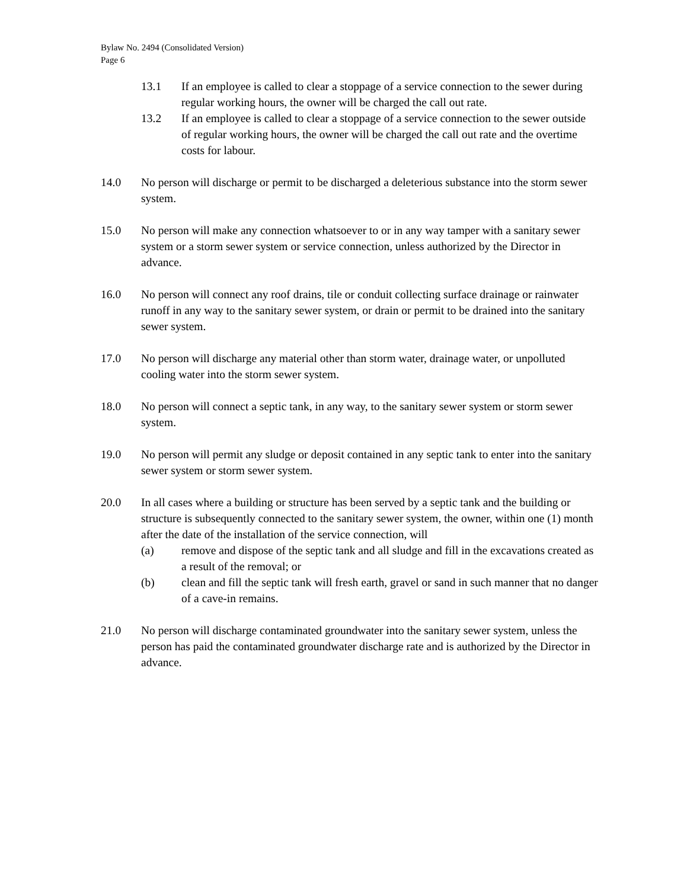Bylaw No. 2494 (Consolidated Version)
Page 6
13.1 If an employee is called to clear a stoppage of a service connection to the sewer during regular working hours, the owner will be charged the call out rate.
13.2 If an employee is called to clear a stoppage of a service connection to the sewer outside of regular working hours, the owner will be charged the call out rate and the overtime costs for labour.
14.0 No person will discharge or permit to be discharged a deleterious substance into the storm sewer system.
15.0 No person will make any connection whatsoever to or in any way tamper with a sanitary sewer system or a storm sewer system or service connection, unless authorized by the Director in advance.
16.0 No person will connect any roof drains, tile or conduit collecting surface drainage or rainwater runoff in any way to the sanitary sewer system, or drain or permit to be drained into the sanitary sewer system.
17.0 No person will discharge any material other than storm water, drainage water, or unpolluted cooling water into the storm sewer system.
18.0 No person will connect a septic tank, in any way, to the sanitary sewer system or storm sewer system.
19.0 No person will permit any sludge or deposit contained in any septic tank to enter into the sanitary sewer system or storm sewer system.
20.0 In all cases where a building or structure has been served by a septic tank and the building or structure is subsequently connected to the sanitary sewer system, the owner, within one (1) month after the date of the installation of the service connection, will
(a) remove and dispose of the septic tank and all sludge and fill in the excavations created as a result of the removal; or
(b) clean and fill the septic tank will fresh earth, gravel or sand in such manner that no danger of a cave-in remains.
21.0 No person will discharge contaminated groundwater into the sanitary sewer system, unless the person has paid the contaminated groundwater discharge rate and is authorized by the Director in advance.